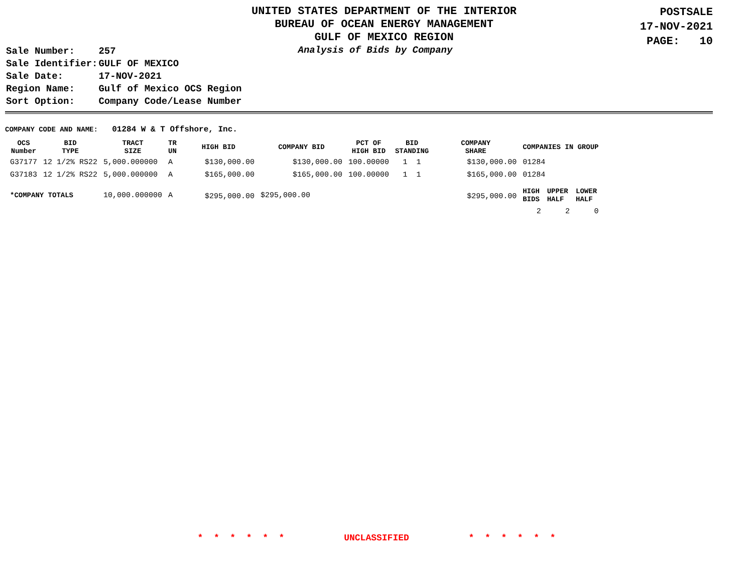UNITED STATES DEPARTMENT OF THE INTERIOR
BUREAU OF OCEAN ENERGY MANAGEMENT
GULF OF MEXICO REGION
POSTSALE
17-NOV-2021
PAGE: 10
| Sale Number: | 257 |
| Sale Identifier: | GULF OF MEXICO |
| Sale Date: | 17-NOV-2021 |
| Region Name: | Gulf of Mexico OCS Region |
| Sort Option: | Company Code/Lease Number |
Analysis of Bids by Company
COMPANY CODE AND NAME: 01284 W & T Offshore, Inc.
| OCS Number | BID TYPE | TRACT SIZE | TR UN | HIGH BID | COMPANY BID | PCT OF HIGH BID | BID STANDING | COMPANY SHARE | COMPANIES IN GROUP | | |
| --- | --- | --- | --- | --- | --- | --- | --- | --- | --- | --- | --- |
| G37177 | 12 1/2% RS22 | 5,000.000000 | A | $130,000.00 | $130,000.00 | 100.00000 | 1 1 | $130,000.00 | 01284 | | |
| G37183 | 12 1/2% RS22 | 5,000.000000 | A | $165,000.00 | $165,000.00 | 100.00000 | 1 1 | $165,000.00 | 01284 | | |
| *COMPANY TOTALS | | 10,000.000000 | A | $295,000.00 | $295,000.00 | | | $295,000.00 | HIGH BIDS | UPPER HALF | LOWER HALF |
| | | | | | | | | | 2 | 2 | 0 |
* * * * * * UNCLASSIFIED * * * * * *